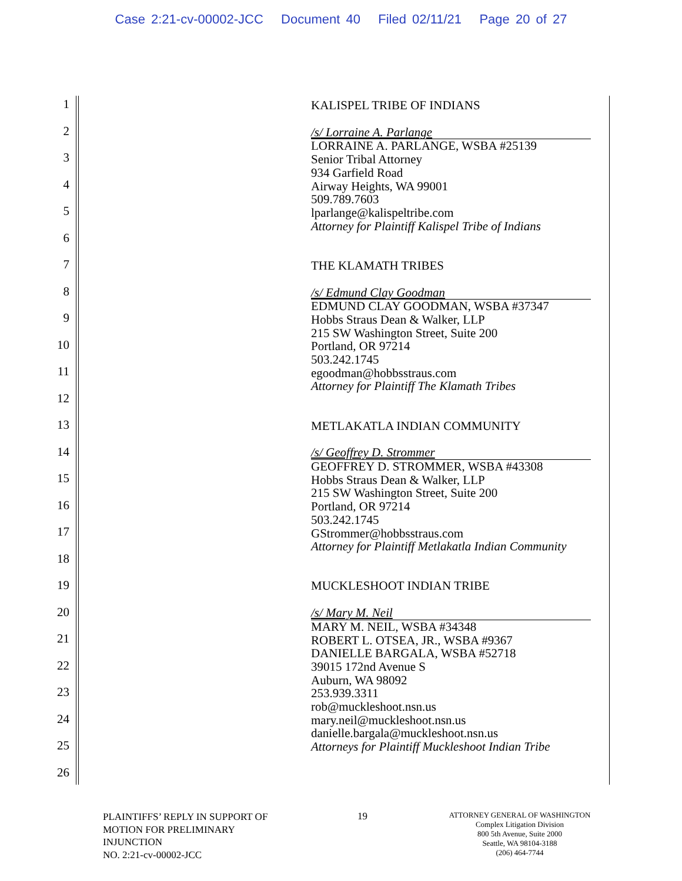Case 2:21-cv-00002-JCC Document 40 Filed 02/11/21 Page 20 of 27
1
2
3
4
5
6
7
8
9
10
11
12
13
14
15
16
17
18
19
20
21
22
23
24
25
26
KALISPEL TRIBE OF INDIANS
/s/ Lorraine A. Parlange
LORRAINE A. PARLANGE, WSBA #25139
Senior Tribal Attorney
934 Garfield Road
Airway Heights, WA 99001
509.789.7603
lparlange@kalispeltribe.com
Attorney for Plaintiff Kalispel Tribe of Indians
THE KLAMATH TRIBES
/s/ Edmund Clay Goodman
EDMUND CLAY GOODMAN, WSBA #37347
Hobbs Straus Dean & Walker, LLP
215 SW Washington Street, Suite 200
Portland, OR 97214
503.242.1745
egoodman@hobbsstraus.com
Attorney for Plaintiff The Klamath Tribes
METLAKATLA INDIAN COMMUNITY
/s/ Geoffrey D. Strommer
GEOFFREY D. STROMMER, WSBA #43308
Hobbs Straus Dean & Walker, LLP
215 SW Washington Street, Suite 200
Portland, OR 97214
503.242.1745
GStrommer@hobbsstraus.com
Attorney for Plaintiff Metlakatla Indian Community
MUCKLESHOOT INDIAN TRIBE
/s/ Mary M. Neil
MARY M. NEIL, WSBA #34348
ROBERT L. OTSEA, JR., WSBA #9367
DANIELLE BARGALA, WSBA #52718
39015 172nd Avenue S
Auburn, WA 98092
253.939.3311
rob@muckleshoot.nsn.us
mary.neil@muckleshoot.nsn.us
danielle.bargala@muckleshoot.nsn.us
Attorneys for Plaintiff Muckleshoot Indian Tribe
PLAINTIFFS’ REPLY IN SUPPORT OF
MOTION FOR PRELIMINARY
INJUNCTION
NO. 2:21-cv-00002-JCC
19
ATTORNEY GENERAL OF WASHINGTON
Complex Litigation Division
800 5th Avenue, Suite 2000
Seattle, WA 98104-3188
(206) 464-7744